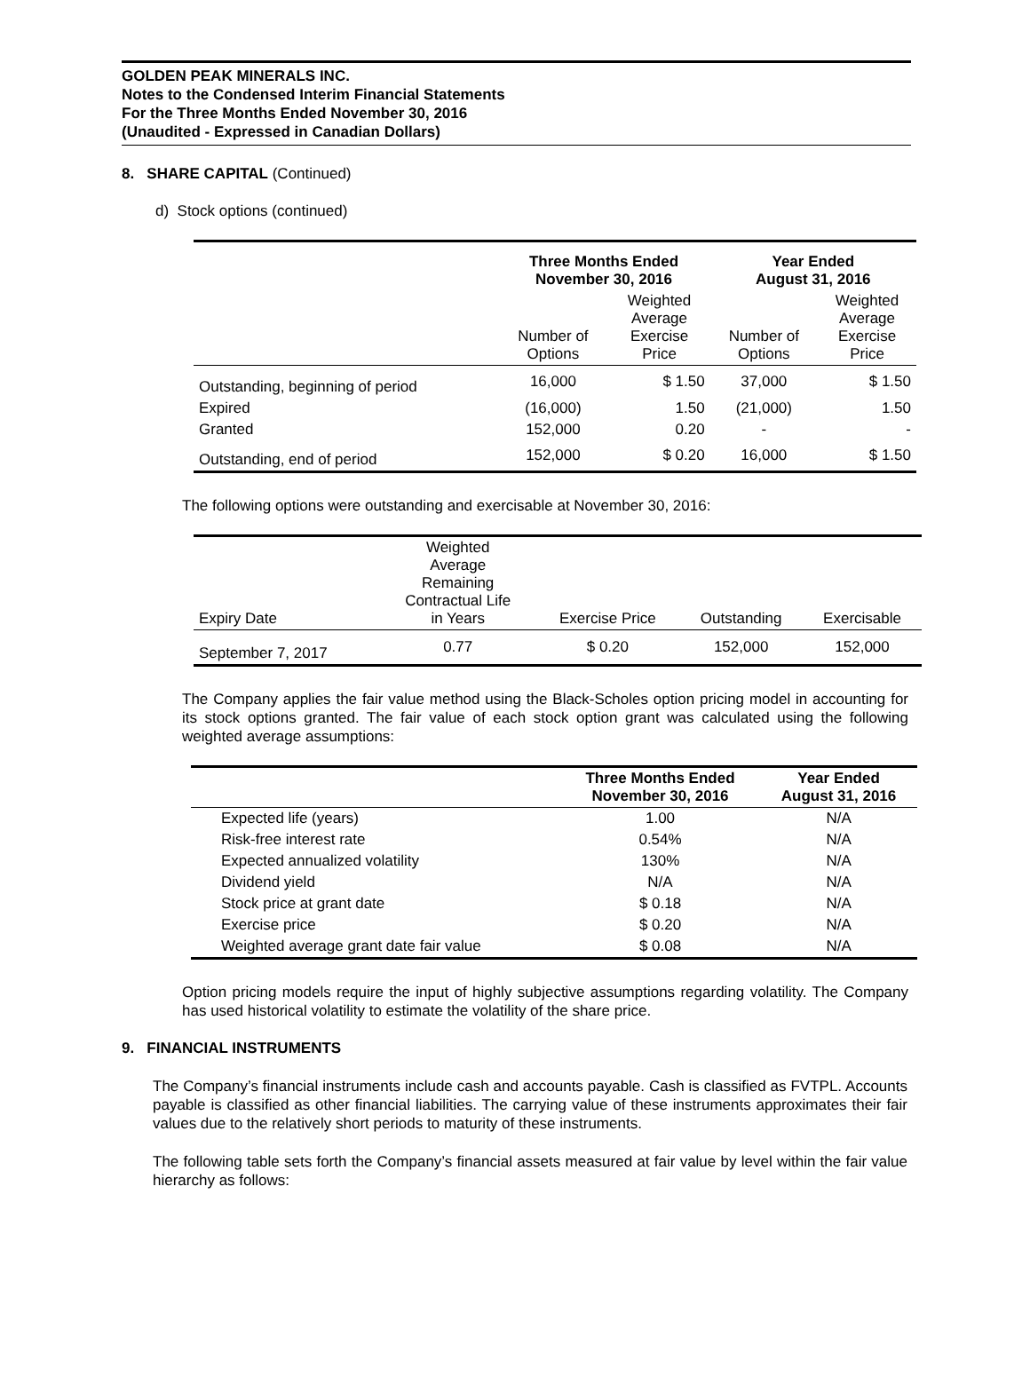GOLDEN PEAK MINERALS INC.
Notes to the Condensed Interim Financial Statements
For the Three Months Ended November 30, 2016
(Unaudited - Expressed in Canadian Dollars)
8. SHARE CAPITAL (Continued)
d) Stock options (continued)
| | Three Months Ended November 30, 2016 | | Year Ended August 31, 2016 | |
| --- | --- | --- | --- | --- |
| | Number of Options | Weighted Average Exercise Price | Number of Options | Weighted Average Exercise Price |
| Outstanding, beginning of period | 16,000 | $ 1.50 | 37,000 | $ 1.50 |
| Expired | (16,000) | 1.50 | (21,000) | 1.50 |
| Granted | 152,000 | 0.20 | - | - |
| Outstanding, end of period | 152,000 | $ 0.20 | 16,000 | $ 1.50 |
The following options were outstanding and exercisable at November 30, 2016:
| Expiry Date | Weighted Average Remaining Contractual Life in Years | Exercise Price | Outstanding | Exercisable |
| --- | --- | --- | --- | --- |
| September 7, 2017 | 0.77 | $ 0.20 | 152,000 | 152,000 |
The Company applies the fair value method using the Black-Scholes option pricing model in accounting for its stock options granted. The fair value of each stock option grant was calculated using the following weighted average assumptions:
| | Three Months Ended November 30, 2016 | Year Ended August 31, 2016 |
| --- | --- | --- |
| Expected life (years) | 1.00 | N/A |
| Risk-free interest rate | 0.54% | N/A |
| Expected annualized volatility | 130% | N/A |
| Dividend yield | N/A | N/A |
| Stock price at grant date | $ 0.18 | N/A |
| Exercise price | $ 0.20 | N/A |
| Weighted average grant date fair value | $ 0.08 | N/A |
Option pricing models require the input of highly subjective assumptions regarding volatility. The Company has used historical volatility to estimate the volatility of the share price.
9. FINANCIAL INSTRUMENTS
The Company’s financial instruments include cash and accounts payable. Cash is classified as FVTPL. Accounts payable is classified as other financial liabilities. The carrying value of these instruments approximates their fair values due to the relatively short periods to maturity of these instruments.
The following table sets forth the Company’s financial assets measured at fair value by level within the fair value hierarchy as follows: